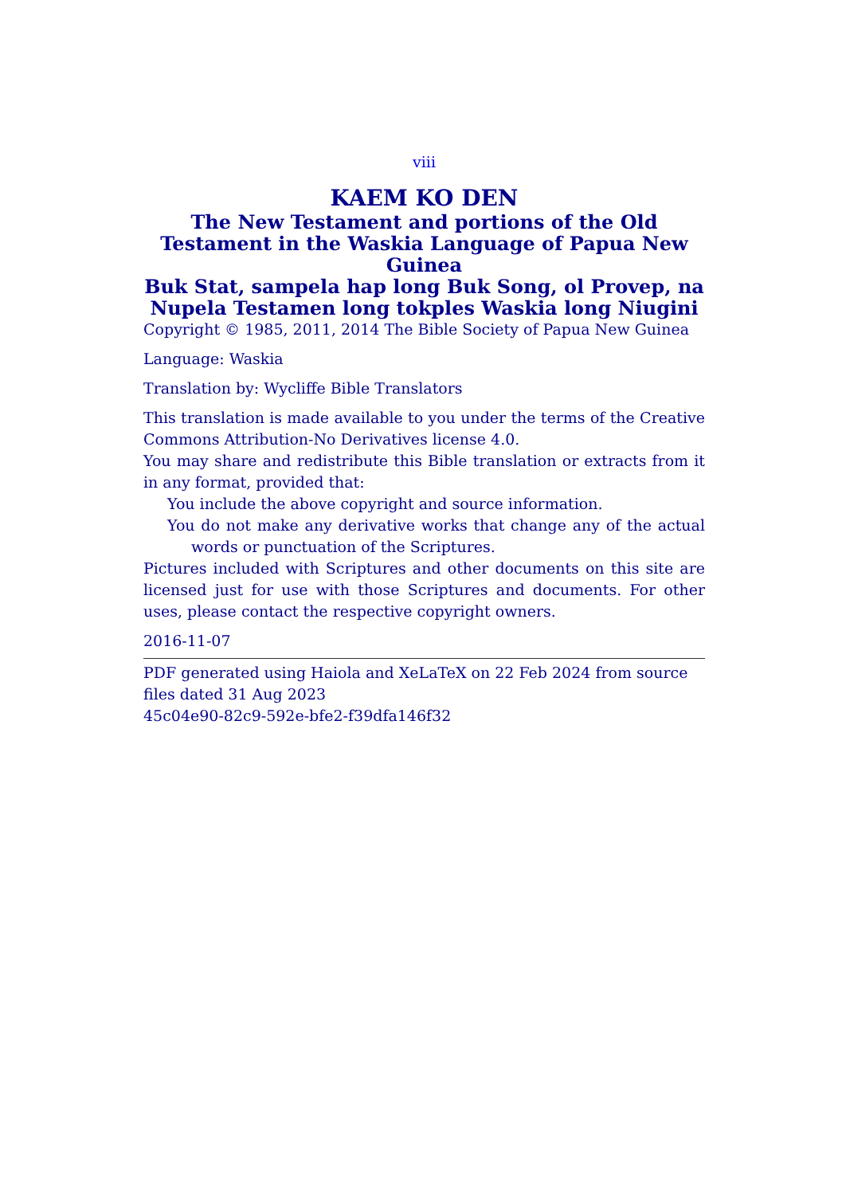viii
KAEM KO DEN
The New Testament and portions of the Old Testament in the Waskia Language of Papua New Guinea
Buk Stat, sampela hap long Buk Song, ol Provep, na Nupela Testamen long tokples Waskia long Niugini
Copyright © 1985, 2011, 2014 The Bible Society of Papua New Guinea
Language: Waskia
Translation by: Wycliffe Bible Translators
This translation is made available to you under the terms of the Creative Commons Attribution-No Derivatives license 4.0.
You may share and redistribute this Bible translation or extracts from it in any format, provided that:
You include the above copyright and source information.
You do not make any derivative works that change any of the actual words or punctuation of the Scriptures.
Pictures included with Scriptures and other documents on this site are licensed just for use with those Scriptures and documents. For other uses, please contact the respective copyright owners.
2016-11-07
PDF generated using Haiola and XeLaTeX on 22 Feb 2024 from source files dated 31 Aug 2023
45c04e90-82c9-592e-bfe2-f39dfa146f32